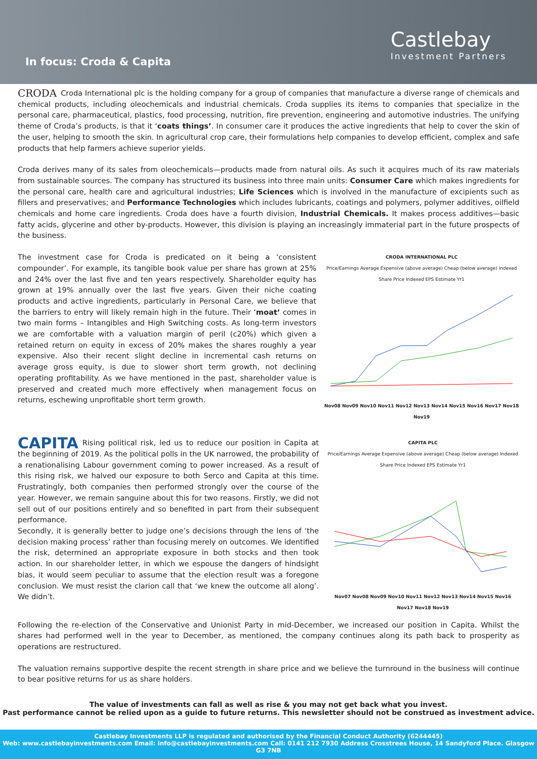In focus: Croda & Capita
Castlebay
Investment Partners
CRODA Croda International plc is the holding company for a group of companies that manufacture a diverse range of chemicals and chemical products, including oleochemicals and industrial chemicals. Croda supplies its items to companies that specialize in the personal care, pharmaceutical, plastics, food processing, nutrition, fire prevention, engineering and automotive industries. The unifying theme of Croda’s products, is that it ‘coats things’. In consumer care it produces the active ingredients that help to cover the skin of the user, helping to smooth the skin. In agricultural crop care, their formulations help companies to develop efficient, complex and safe products that help farmers achieve superior yields.
Croda derives many of its sales from oleochemicals—products made from natural oils. As such it acquires much of its raw materials from sustainable sources. The company has structured its business into three main units: Consumer Care which makes ingredients for the personal care, health care and agricultural industries; Life Sciences which is involved in the manufacture of excipients such as fillers and preservatives; and Performance Technologies which includes lubricants, coatings and polymers, polymer additives, oilfield chemicals and home care ingredients. Croda does have a fourth division, Industrial Chemicals. It makes process additives—basic fatty acids, glycerine and other by-products. However, this division is playing an increasingly immaterial part in the future prospects of the business.
The investment case for Croda is predicated on it being a ‘consistent compounder’. For example, its tangible book value per share has grown at 25% and 24% over the last five and ten years respectively. Shareholder equity has grown at 19% annually over the last five years. Given their niche coating products and active ingredients, particularly in Personal Care, we believe that the barriers to entry will likely remain high in the future. Their ‘moat’ comes in two main forms – Intangibles and High Switching costs. As long-term investors we are comfortable with a valuation margin of peril (c20%) which given a retained return on equity in excess of 20% makes the shares roughly a year expensive. Also their recent slight decline in incremental cash returns on average gross equity, is due to slower short term growth, not declining operating profitability. As we have mentioned in the past, shareholder value is preserved and created much more effectively when management focus on returns, eschewing unprofitable short term growth.
CRODA INTERNATIONAL PLC
Price/Earnings Average Expensive (above average) Cheap (below average) Indexed Share Price Indexed EPS Estimate Yr1
Nov08 Nov09 Nov10 Nov11 Nov12 Nov13 Nov14 Nov15 Nov16 Nov17 Nov18 Nov19
CAPITA Rising political risk, led us to reduce our position in Capita at the beginning of 2019. As the political polls in the UK narrowed, the probability of a renationalising Labour government coming to power increased. As a result of this rising risk, we halved our exposure to both Serco and Capita at this time. Frustratingly, both companies then performed strongly over the course of the year. However, we remain sanguine about this for two reasons. Firstly, we did not sell out of our positions entirely and so benefited in part from their subsequent performance.
Secondly, it is generally better to judge one’s decisions through the lens of ‘the decision making process’ rather than focusing merely on outcomes. We identified the risk, determined an appropriate exposure in both stocks and then took action. In our shareholder letter, in which we espouse the dangers of hindsight bias, it would seem peculiar to assume that the election result was a foregone conclusion. We must resist the clarion call that ‘we knew the outcome all along’. We didn’t.
CAPITA PLC
Price/Earnings Average Expensive (above average) Cheap (below average) Indexed Share Price Indexed EPS Estimate Yr1
Nov07 Nov08 Nov09 Nov10 Nov11 Nov12 Nov13 Nov14 Nov15 Nov16 Nov17 Nov18 Nov19
Following the re-election of the Conservative and Unionist Party in mid-December, we increased our position in Capita. Whilst the shares had performed well in the year to December, as mentioned, the company continues along its path back to prosperity as operations are restructured.
The valuation remains supportive despite the recent strength in share price and we believe the turnround in the business will continue to bear positive returns for us as share holders.
The value of investments can fall as well as rise & you may not get back what you invest.
Past performance cannot be relied upon as a guide to future returns. This newsletter should not be construed as investment advice.
Castlebay Investments LLP is regulated and authorised by the Financial Conduct Authority (6244445)
Web: www.castlebayinvestments.com Email: info@castlebayinvestments.com Call: 0141 212 7930 Address Crosstrees House, 14 Sandyford Place. Glasgow G3 7NB